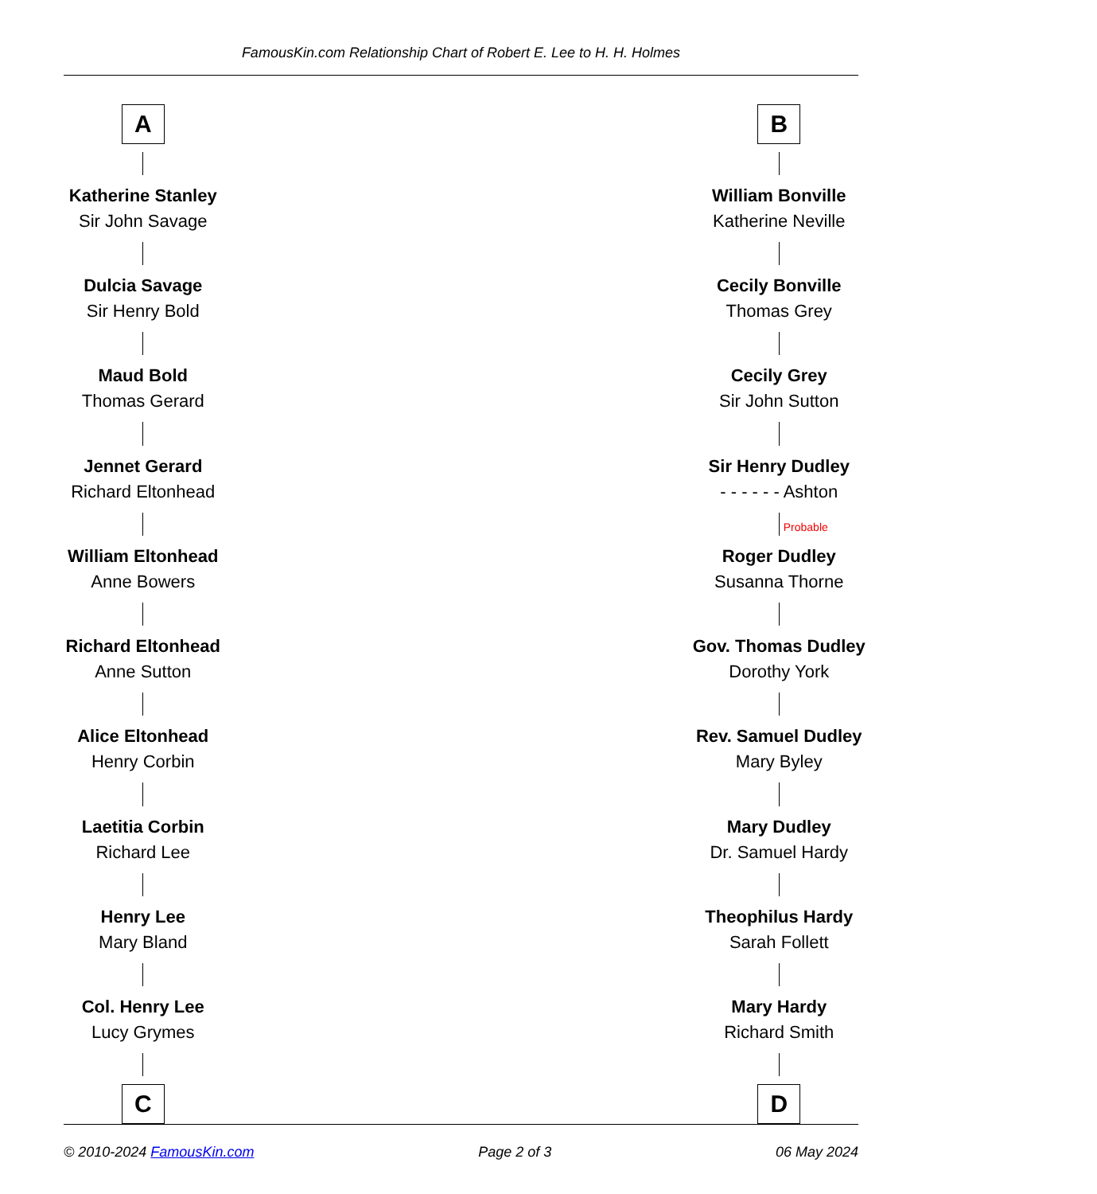FamousKin.com Relationship Chart of Robert E. Lee to H. H. Holmes
A
Katherine Stanley
Sir John Savage
Dulcia Savage
Sir Henry Bold
Maud Bold
Thomas Gerard
Jennet Gerard
Richard Eltonhead
William Eltonhead
Anne Bowers
Richard Eltonhead
Anne Sutton
Alice Eltonhead
Henry Corbin
Laetitia Corbin
Richard Lee
Henry Lee
Mary Bland
Col. Henry Lee
Lucy Grymes
C
B
William Bonville
Katherine Neville
Cecily Bonville
Thomas Grey
Cecily Grey
Sir John Sutton
Sir Henry Dudley
- - - - - - Ashton
Probable
Roger Dudley
Susanna Thorne
Gov. Thomas Dudley
Dorothy York
Rev. Samuel Dudley
Mary Byley
Mary Dudley
Dr. Samuel Hardy
Theophilus Hardy
Sarah Follett
Mary Hardy
Richard Smith
D
© 2010-2024 FamousKin.com Page 2 of 3 06 May 2024